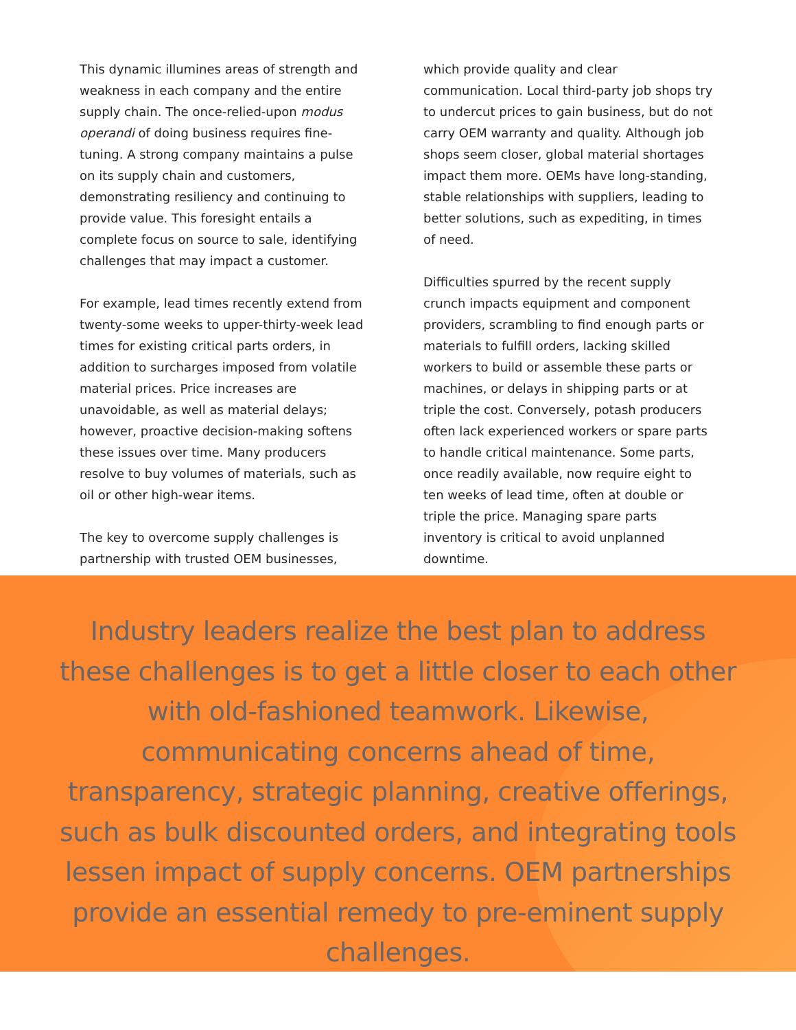This dynamic illumines areas of strength and weakness in each company and the entire supply chain. The once-relied-upon modus operandi of doing business requires fine-tuning. A strong company maintains a pulse on its supply chain and customers, demonstrating resiliency and continuing to provide value. This foresight entails a complete focus on source to sale, identifying challenges that may impact a customer.
For example, lead times recently extend from twenty-some weeks to upper-thirty-week lead times for existing critical parts orders, in addition to surcharges imposed from volatile material prices. Price increases are unavoidable, as well as material delays; however, proactive decision-making softens these issues over time. Many producers resolve to buy volumes of materials, such as oil or other high-wear items.
The key to overcome supply challenges is partnership with trusted OEM businesses,
which provide quality and clear communication. Local third-party job shops try to undercut prices to gain business, but do not carry OEM warranty and quality. Although job shops seem closer, global material shortages impact them more. OEMs have long-standing, stable relationships with suppliers, leading to better solutions, such as expediting, in times of need.
Difficulties spurred by the recent supply crunch impacts equipment and component providers, scrambling to find enough parts or materials to fulfill orders, lacking skilled workers to build or assemble these parts or machines, or delays in shipping parts or at triple the cost. Conversely, potash producers often lack experienced workers or spare parts to handle critical maintenance. Some parts, once readily available, now require eight to ten weeks of lead time, often at double or triple the price. Managing spare parts inventory is critical to avoid unplanned downtime.
Industry leaders realize the best plan to address these challenges is to get a little closer to each other with old-fashioned teamwork. Likewise, communicating concerns ahead of time, transparency, strategic planning, creative offerings, such as bulk discounted orders, and integrating tools lessen impact of supply concerns. OEM partnerships provide an essential remedy to pre-eminent supply challenges.